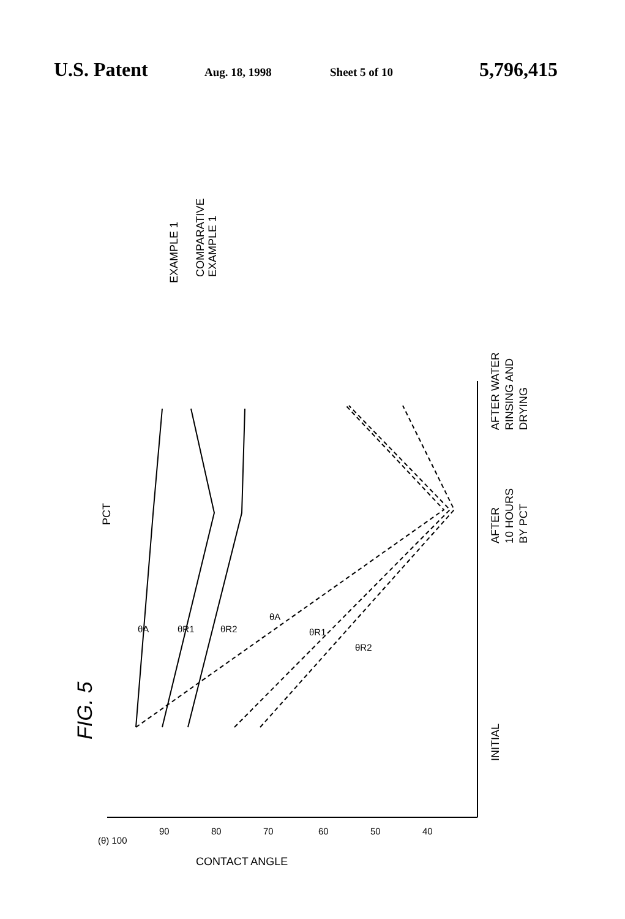U.S. Patent Aug. 18, 1998 Sheet 5 of 10 5,796,415
FIG. 5
PCT
EXAMPLE 1
COMPARATIVE
EXAMPLE 1
INITIAL
AFTER
10 HOURS
BY PCT
AFTER WATER
RINSING AND
DRYING
θA
θR1
θR2
θA
θR1
θR2
(θ) 100
90
80
70
60
50
40
CONTACT ANGLE